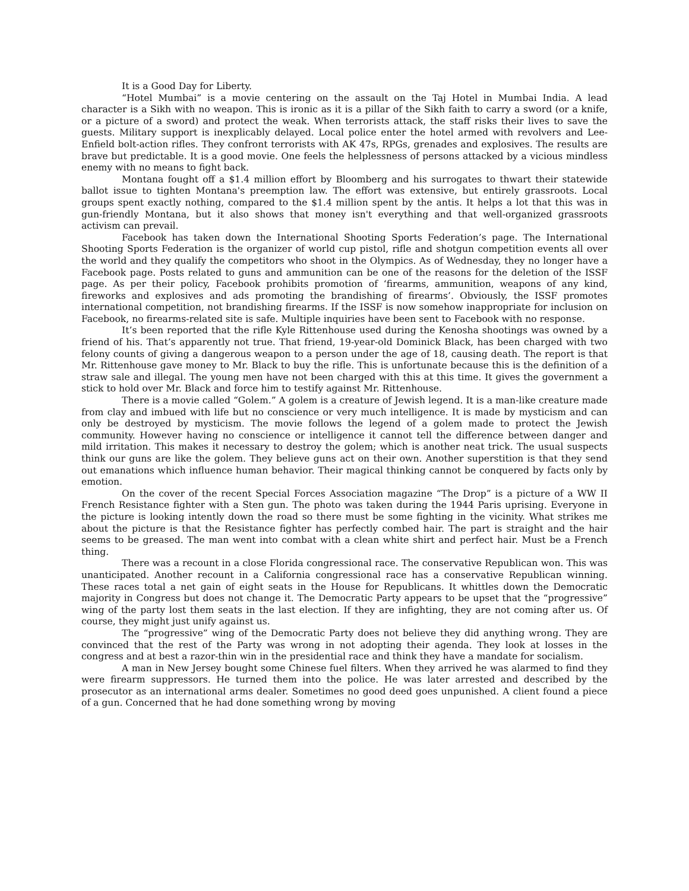It is a Good Day for Liberty.
“Hotel Mumbai” is a movie centering on the assault on the Taj Hotel in Mumbai India. A lead character is a Sikh with no weapon. This is ironic as it is a pillar of the Sikh faith to carry a sword (or a knife, or a picture of a sword) and protect the weak. When terrorists attack, the staff risks their lives to save the guests. Military support is inexplicably delayed. Local police enter the hotel armed with revolvers and Lee-Enfield bolt-action rifles. They confront terrorists with AK 47s, RPGs, grenades and explosives. The results are brave but predictable. It is a good movie. One feels the helplessness of persons attacked by a vicious mindless enemy with no means to fight back.
Montana fought off a $1.4 million effort by Bloomberg and his surrogates to thwart their statewide ballot issue to tighten Montana's preemption law. The effort was extensive, but entirely grassroots. Local groups spent exactly nothing, compared to the $1.4 million spent by the antis. It helps a lot that this was in gun-friendly Montana, but it also shows that money isn't everything and that well-organized grassroots activism can prevail.
Facebook has taken down the International Shooting Sports Federation’s page. The International Shooting Sports Federation is the organizer of world cup pistol, rifle and shotgun competition events all over the world and they qualify the competitors who shoot in the Olympics. As of Wednesday, they no longer have a Facebook page. Posts related to guns and ammunition can be one of the reasons for the deletion of the ISSF page. As per their policy, Facebook prohibits promotion of ‘firearms, ammunition, weapons of any kind, fireworks and explosives and ads promoting the brandishing of firearms’. Obviously, the ISSF promotes international competition, not brandishing firearms. If the ISSF is now somehow inappropriate for inclusion on Facebook, no firearms-related site is safe. Multiple inquiries have been sent to Facebook with no response.
It’s been reported that the rifle Kyle Rittenhouse used during the Kenosha shootings was owned by a friend of his. That’s apparently not true. That friend, 19-year-old Dominick Black, has been charged with two felony counts of giving a dangerous weapon to a person under the age of 18, causing death. The report is that Mr. Rittenhouse gave money to Mr. Black to buy the rifle. This is unfortunate because this is the definition of a straw sale and illegal. The young men have not been charged with this at this time. It gives the government a stick to hold over Mr. Black and force him to testify against Mr. Rittenhouse.
There is a movie called “Golem.” A golem is a creature of Jewish legend. It is a man-like creature made from clay and imbued with life but no conscience or very much intelligence. It is made by mysticism and can only be destroyed by mysticism. The movie follows the legend of a golem made to protect the Jewish community. However having no conscience or intelligence it cannot tell the difference between danger and mild irritation. This makes it necessary to destroy the golem; which is another neat trick. The usual suspects think our guns are like the golem. They believe guns act on their own. Another superstition is that they send out emanations which influence human behavior. Their magical thinking cannot be conquered by facts only by emotion.
On the cover of the recent Special Forces Association magazine “The Drop” is a picture of a WW II French Resistance fighter with a Sten gun. The photo was taken during the 1944 Paris uprising. Everyone in the picture is looking intently down the road so there must be some fighting in the vicinity. What strikes me about the picture is that the Resistance fighter has perfectly combed hair. The part is straight and the hair seems to be greased. The man went into combat with a clean white shirt and perfect hair. Must be a French thing.
There was a recount in a close Florida congressional race. The conservative Republican won. This was unanticipated. Another recount in a California congressional race has a conservative Republican winning. These races total a net gain of eight seats in the House for Republicans. It whittles down the Democratic majority in Congress but does not change it. The Democratic Party appears to be upset that the “progressive” wing of the party lost them seats in the last election. If they are infighting, they are not coming after us. Of course, they might just unify against us.
The “progressive” wing of the Democratic Party does not believe they did anything wrong. They are convinced that the rest of the Party was wrong in not adopting their agenda. They look at losses in the congress and at best a razor-thin win in the presidential race and think they have a mandate for socialism.
A man in New Jersey bought some Chinese fuel filters. When they arrived he was alarmed to find they were firearm suppressors. He turned them into the police. He was later arrested and described by the prosecutor as an international arms dealer. Sometimes no good deed goes unpunished. A client found a piece of a gun. Concerned that he had done something wrong by moving